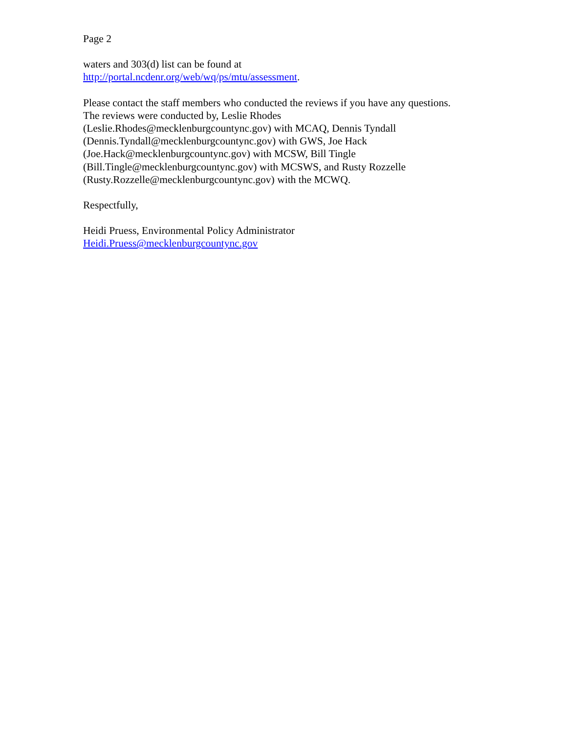Page 2
waters and 303(d) list can be found at
http://portal.ncdenr.org/web/wq/ps/mtu/assessment.
Please contact the staff members who conducted the reviews if you have any questions.
The reviews were conducted by, Leslie Rhodes
(Leslie.Rhodes@mecklenburgcountync.gov) with MCAQ, Dennis Tyndall
(Dennis.Tyndall@mecklenburgcountync.gov) with GWS, Joe Hack
(Joe.Hack@mecklenburgcountync.gov) with MCSW, Bill Tingle
(Bill.Tingle@mecklenburgcountync.gov) with MCSWS, and Rusty Rozzelle
(Rusty.Rozzelle@mecklenburgcountync.gov) with the MCWQ.
Respectfully,
Heidi Pruess, Environmental Policy Administrator
Heidi.Pruess@mecklenburgcountync.gov